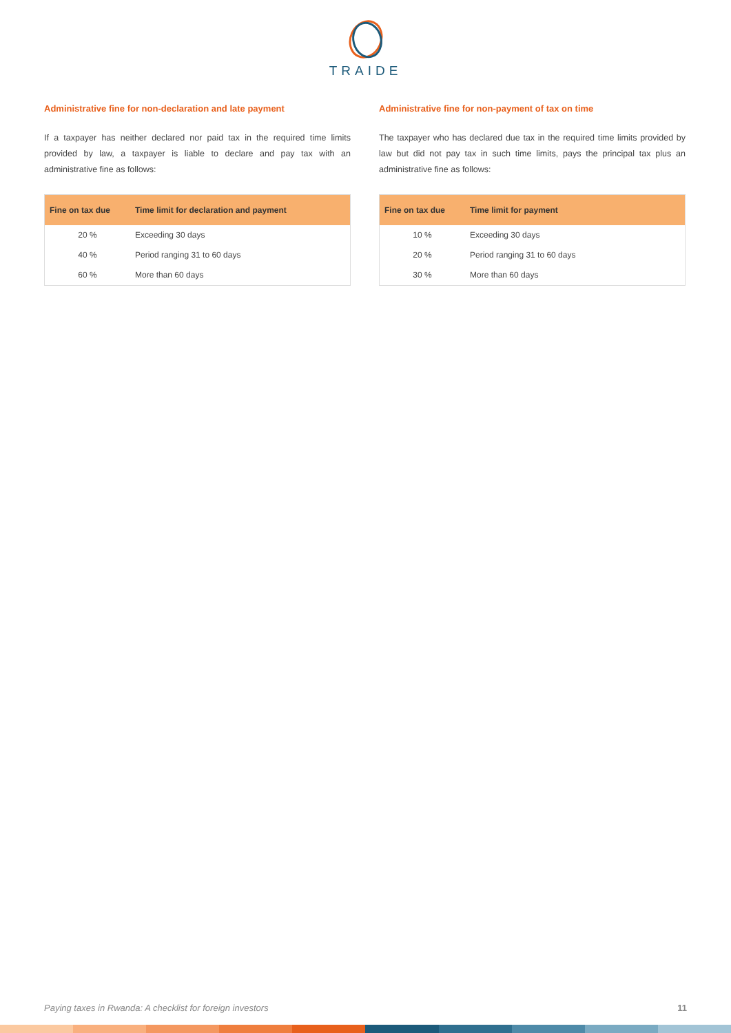TRAIDE
Administrative fine for non-declaration and late payment
If a taxpayer has neither declared nor paid tax in the required time limits provided by law, a taxpayer is liable to declare and pay tax with an administrative fine as follows:
| Fine on tax due | Time limit for declaration and payment |
| --- | --- |
| 20 % | Exceeding 30 days |
| 40 % | Period ranging 31 to 60 days |
| 60 % | More than 60 days |
Administrative fine for non-payment of tax on time
The taxpayer who has declared due tax in the required time limits provided by law but did not pay tax in such time limits, pays the principal tax plus an administrative fine as follows:
| Fine on tax due | Time limit for payment |
| --- | --- |
| 10 % | Exceeding 30 days |
| 20 % | Period ranging 31 to 60 days |
| 30 % | More than 60 days |
Paying taxes in Rwanda: A checklist for foreign investors 11